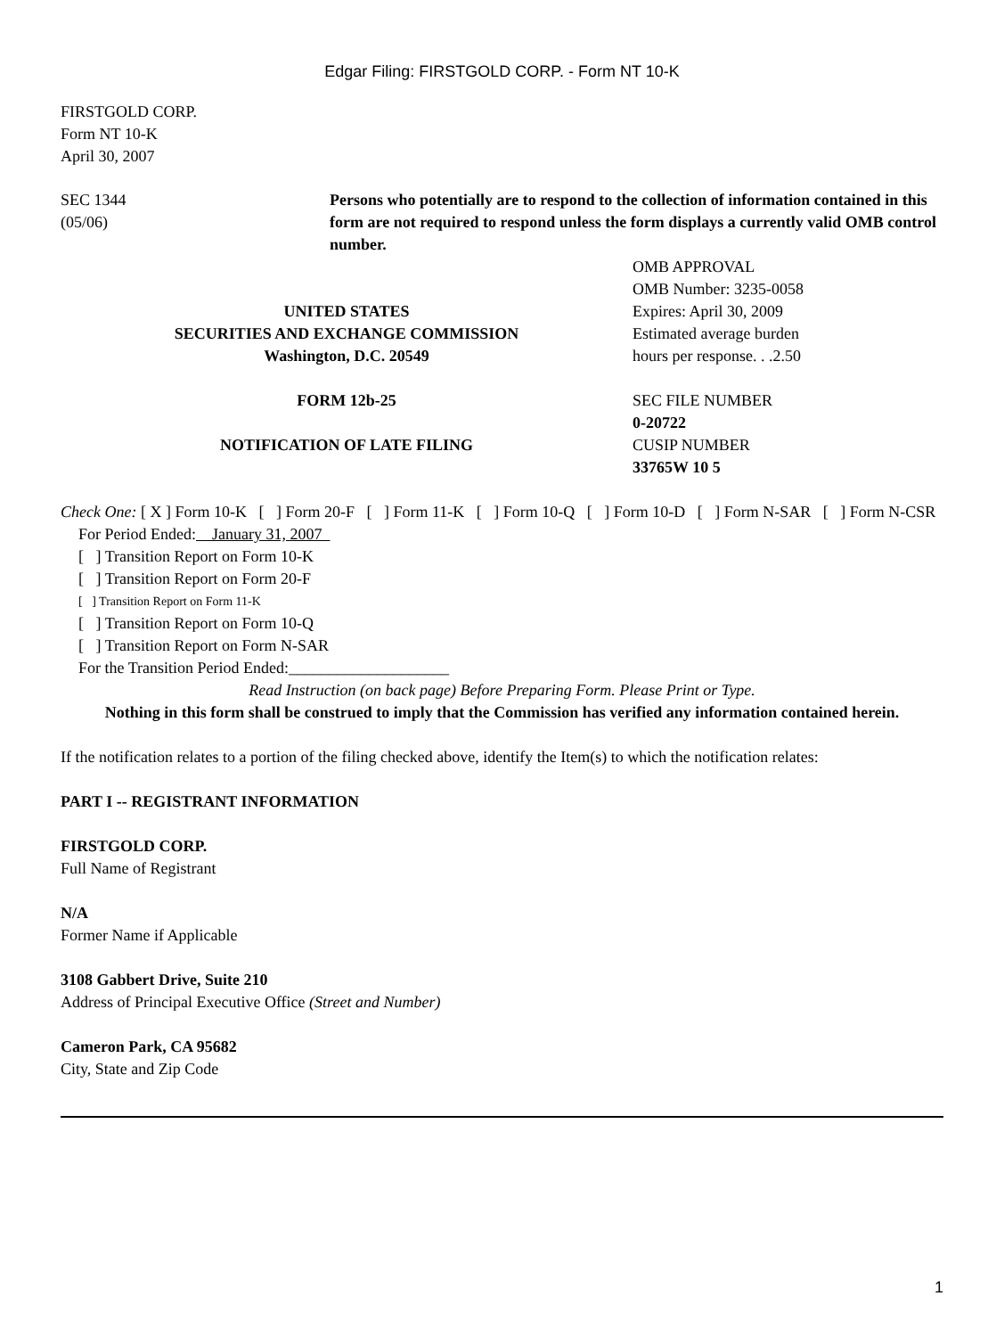Edgar Filing: FIRSTGOLD CORP. - Form NT 10-K
FIRSTGOLD CORP.
Form NT 10-K
April 30, 2007
SEC 1344
(05/06)
Persons who potentially are to respond to the collection of information contained in this form are not required to respond unless the form displays a currently valid OMB control number.
UNITED STATES
SECURITIES AND EXCHANGE COMMISSION
Washington, D.C. 20549
FORM 12b-25
NOTIFICATION OF LATE FILING
OMB APPROVAL
OMB Number: 3235-0058
Expires: April 30, 2009
Estimated average burden
hours per response. . .2.50
SEC FILE NUMBER
0-20722
CUSIP NUMBER
33765W 10 5
Check One: [ X ] Form 10-K [ ] Form 20-F [ ] Form 11-K [ ] Form 10-Q [ ] Form 10-D [ ] Form N-SAR [ ] Form N-CSR
For Period Ended: January 31, 2007
[ ] Transition Report on Form 10-K
[ ] Transition Report on Form 20-F
[ ] Transition Report on Form 11-K
[ ] Transition Report on Form 10-Q
[ ] Transition Report on Form N-SAR
For the Transition Period Ended:____________________
Read Instruction (on back page) Before Preparing Form. Please Print or Type.
Nothing in this form shall be construed to imply that the Commission has verified any information contained herein.
If the notification relates to a portion of the filing checked above, identify the Item(s) to which the notification relates:
PART I -- REGISTRANT INFORMATION
FIRSTGOLD CORP.
Full Name of Registrant
N/A
Former Name if Applicable
3108 Gabbert Drive, Suite 210
Address of Principal Executive Office (Street and Number)
Cameron Park, CA 95682
City, State and Zip Code
1